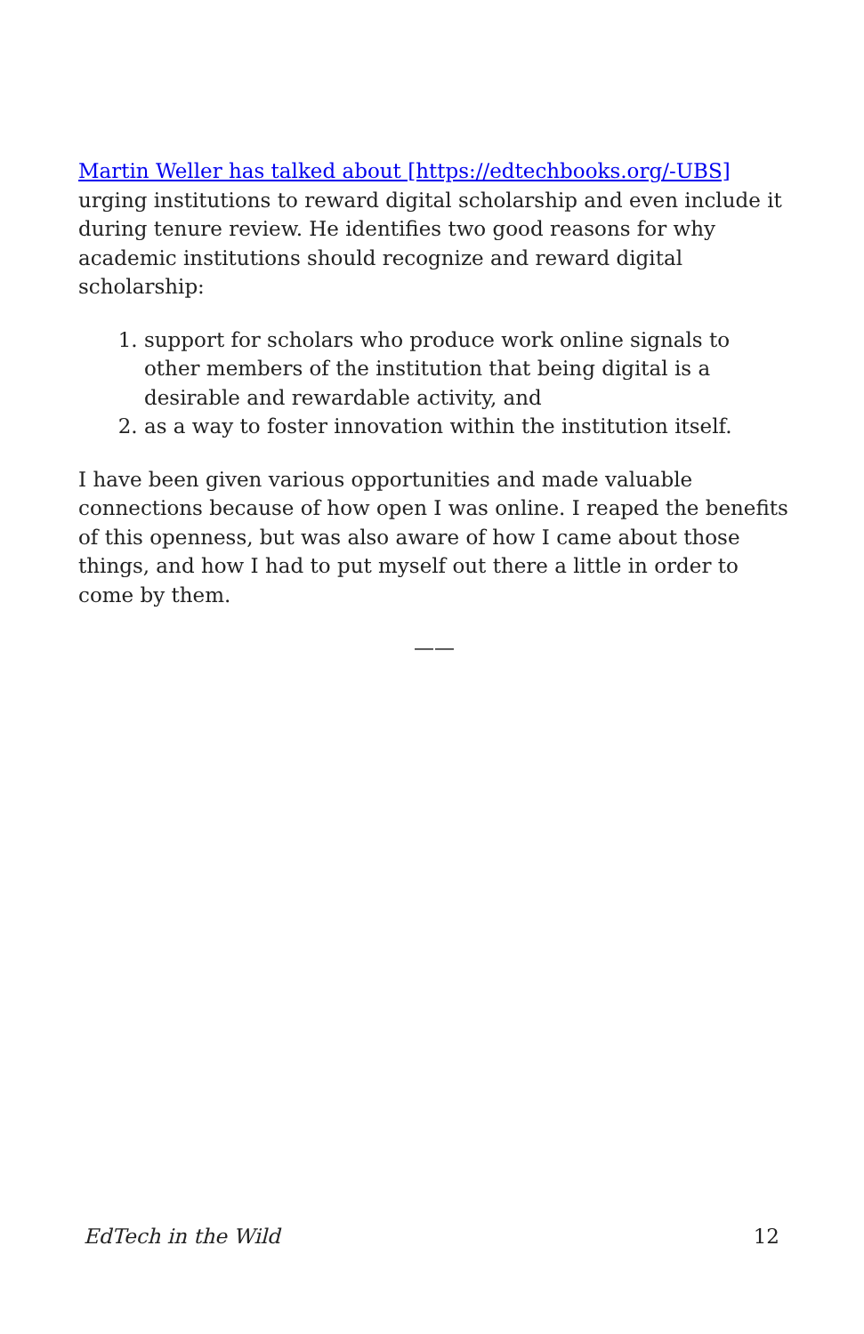Martin Weller has talked about [https://edtechbooks.org/-UBS] urging institutions to reward digital scholarship and even include it during tenure review. He identifies two good reasons for why academic institutions should recognize and reward digital scholarship:
1. support for scholars who produce work online signals to other members of the institution that being digital is a desirable and rewardable activity, and
2. as a way to foster innovation within the institution itself.
I have been given various opportunities and made valuable connections because of how open I was online. I reaped the benefits of this openness, but was also aware of how I came about those things, and how I had to put myself out there a little in order to come by them.
——
EdTech in the Wild 12